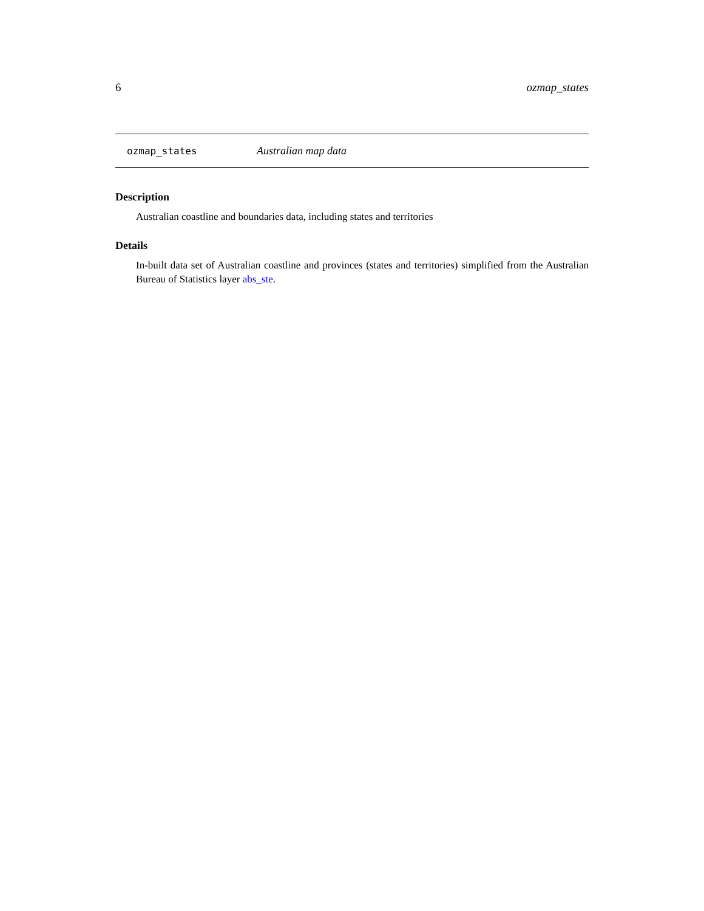6 ozmap_states
ozmap_states Australian map data
Description
Australian coastline and boundaries data, including states and territories
Details
In-built data set of Australian coastline and provinces (states and territories) simplified from the Australian Bureau of Statistics layer abs_ste.